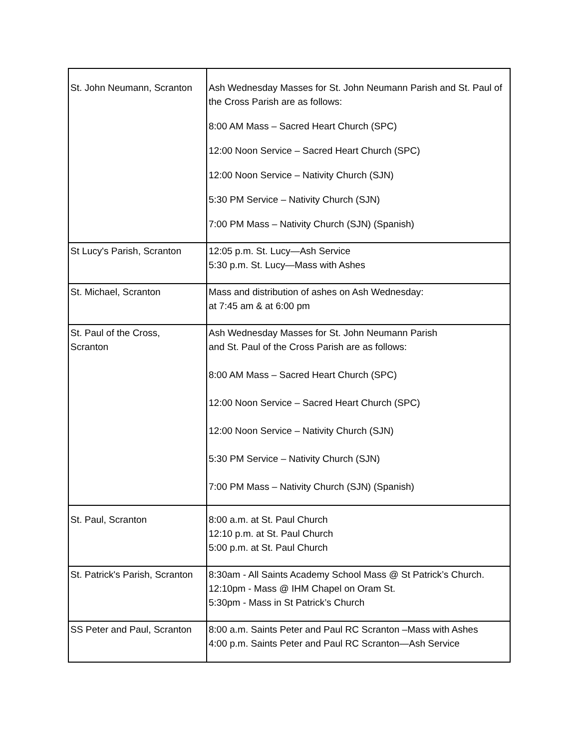| St. John Neumann, Scranton | Ash Wednesday Masses for St. John Neumann Parish and St. Paul of the Cross Parish are as follows: 8:00 AM Mass – Sacred Heart Church (SPC) 12:00 Noon Service – Sacred Heart Church (SPC) 12:00 Noon Service – Nativity Church (SJN) 5:30 PM Service – Nativity Church (SJN) 7:00 PM Mass – Nativity Church (SJN) (Spanish) |
| St Lucy's Parish, Scranton | 12:05 p.m. St. Lucy—Ash Service 5:30 p.m. St. Lucy—Mass with Ashes |
| St. Michael, Scranton | Mass and distribution of ashes on Ash Wednesday: at 7:45 am & at 6:00 pm |
| St. Paul of the Cross, Scranton | Ash Wednesday Masses for St. John Neumann Parish and St. Paul of the Cross Parish are as follows: 8:00 AM Mass – Sacred Heart Church (SPC) 12:00 Noon Service – Sacred Heart Church (SPC) 12:00 Noon Service – Nativity Church (SJN) 5:30 PM Service – Nativity Church (SJN) 7:00 PM Mass – Nativity Church (SJN) (Spanish) |
| St. Paul, Scranton | 8:00 a.m. at St. Paul Church 12:10 p.m. at St. Paul Church 5:00 p.m. at St. Paul Church |
| St. Patrick's Parish, Scranton | 8:30am - All Saints Academy School Mass @ St Patrick’s Church. 12:10pm - Mass @ IHM Chapel on Oram St. 5:30pm - Mass in St Patrick’s Church |
| SS Peter and Paul, Scranton | 8:00 a.m. Saints Peter and Paul RC Scranton –Mass with Ashes 4:00 p.m. Saints Peter and Paul RC Scranton—Ash Service |